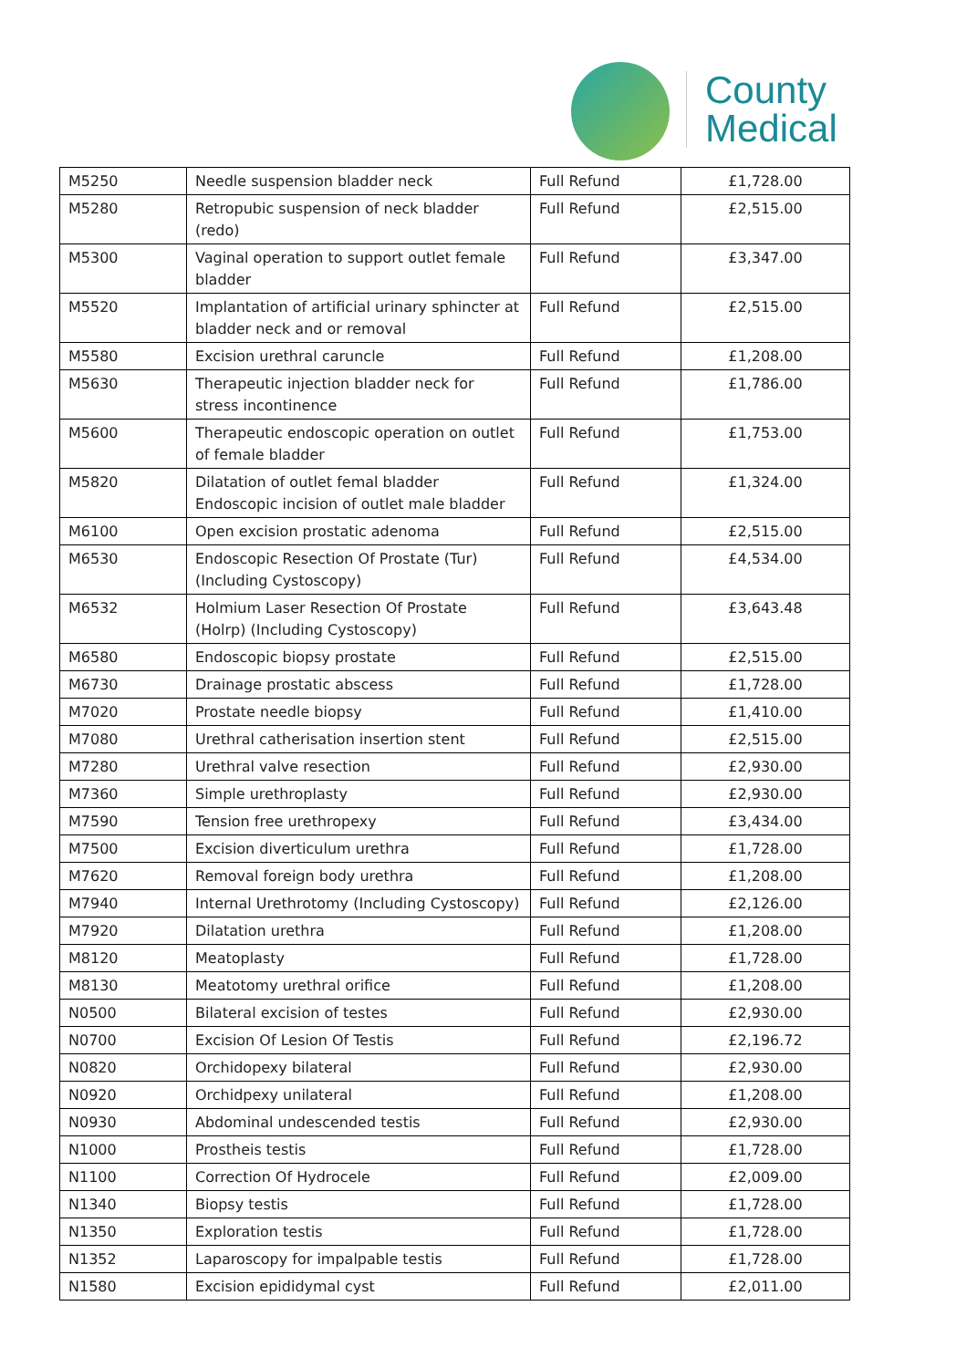County
Medical
| M5250 | Needle suspension bladder neck | Full Refund | £1,728.00 |
| M5280 | Retropubic suspension of neck bladder (redo) | Full Refund | £2,515.00 |
| M5300 | Vaginal operation to support outlet female bladder | Full Refund | £3,347.00 |
| M5520 | Implantation of artificial urinary sphincter at bladder neck and or removal | Full Refund | £2,515.00 |
| M5580 | Excision urethral caruncle | Full Refund | £1,208.00 |
| M5630 | Therapeutic injection bladder neck for stress incontinence | Full Refund | £1,786.00 |
| M5600 | Therapeutic endoscopic operation on outlet of female bladder | Full Refund | £1,753.00 |
| M5820 | Dilatation of outlet femal bladder Endoscopic incision of outlet male bladder | Full Refund | £1,324.00 |
| M6100 | Open excision prostatic adenoma | Full Refund | £2,515.00 |
| M6530 | Endoscopic Resection Of Prostate (Tur) (Including Cystoscopy) | Full Refund | £4,534.00 |
| M6532 | Holmium Laser Resection Of Prostate (Holrp) (Including Cystoscopy) | Full Refund | £3,643.48 |
| M6580 | Endoscopic biopsy prostate | Full Refund | £2,515.00 |
| M6730 | Drainage prostatic abscess | Full Refund | £1,728.00 |
| M7020 | Prostate needle biopsy | Full Refund | £1,410.00 |
| M7080 | Urethral catherisation insertion stent | Full Refund | £2,515.00 |
| M7280 | Urethral valve resection | Full Refund | £2,930.00 |
| M7360 | Simple urethroplasty | Full Refund | £2,930.00 |
| M7590 | Tension free urethropexy | Full Refund | £3,434.00 |
| M7500 | Excision diverticulum urethra | Full Refund | £1,728.00 |
| M7620 | Removal foreign body urethra | Full Refund | £1,208.00 |
| M7940 | Internal Urethrotomy (Including Cystoscopy) | Full Refund | £2,126.00 |
| M7920 | Dilatation urethra | Full Refund | £1,208.00 |
| M8120 | Meatoplasty | Full Refund | £1,728.00 |
| M8130 | Meatotomy urethral orifice | Full Refund | £1,208.00 |
| N0500 | Bilateral excision of testes | Full Refund | £2,930.00 |
| N0700 | Excision Of Lesion Of Testis | Full Refund | £2,196.72 |
| N0820 | Orchidopexy bilateral | Full Refund | £2,930.00 |
| N0920 | Orchidpexy unilateral | Full Refund | £1,208.00 |
| N0930 | Abdominal undescended testis | Full Refund | £2,930.00 |
| N1000 | Prostheis testis | Full Refund | £1,728.00 |
| N1100 | Correction Of Hydrocele | Full Refund | £2,009.00 |
| N1340 | Biopsy testis | Full Refund | £1,728.00 |
| N1350 | Exploration testis | Full Refund | £1,728.00 |
| N1352 | Laparoscopy for impalpable testis | Full Refund | £1,728.00 |
| N1580 | Excision epididymal cyst | Full Refund | £2,011.00 |